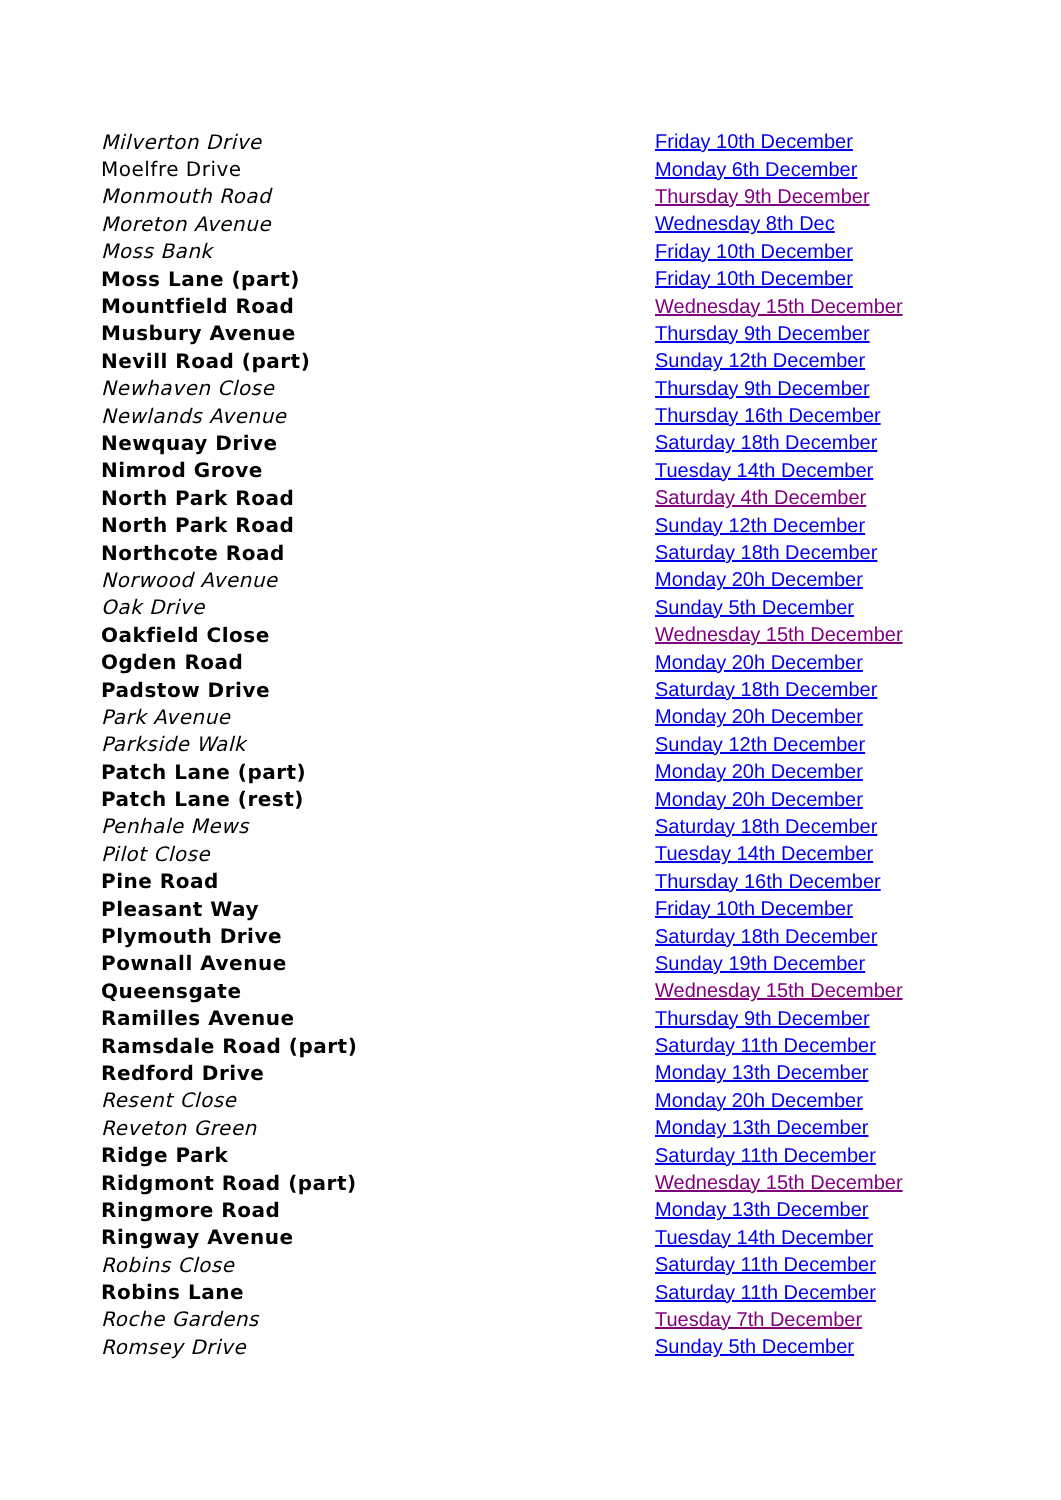| Milverton Drive | Friday 10th December |
| Moelfre Drive | Monday 6th December |
| Monmouth Road | Thursday 9th December |
| Moreton Avenue | Wednesday 8th Dec |
| Moss Bank | Friday 10th December |
| Moss Lane (part) | Friday 10th December |
| Mountfield Road | Wednesday 15th December |
| Musbury Avenue | Thursday 9th December |
| Nevill Road (part) | Sunday 12th December |
| Newhaven Close | Thursday 9th December |
| Newlands Avenue | Thursday 16th December |
| Newquay Drive | Saturday 18th December |
| Nimrod Grove | Tuesday 14th December |
| North Park Road | Saturday 4th December |
| North Park Road | Sunday 12th December |
| Northcote Road | Saturday 18th December |
| Norwood Avenue | Monday 20h December |
| Oak Drive | Sunday 5th December |
| Oakfield Close | Wednesday 15th December |
| Ogden Road | Monday 20h December |
| Padstow Drive | Saturday 18th December |
| Park Avenue | Monday 20h December |
| Parkside Walk | Sunday 12th December |
| Patch Lane (part) | Monday 20h December |
| Patch Lane (rest) | Monday 20h December |
| Penhale Mews | Saturday 18th December |
| Pilot Close | Tuesday 14th December |
| Pine Road | Thursday 16th December |
| Pleasant Way | Friday 10th December |
| Plymouth Drive | Saturday 18th December |
| Pownall Avenue | Sunday 19th December |
| Queensgate | Wednesday 15th December |
| Ramilles Avenue | Thursday 9th December |
| Ramsdale Road (part) | Saturday 11th December |
| Redford Drive | Monday 13th December |
| Resent Close | Monday 20h December |
| Reveton Green | Monday 13th December |
| Ridge Park | Saturday 11th December |
| Ridgmont Road (part) | Wednesday 15th December |
| Ringmore Road | Monday 13th December |
| Ringway Avenue | Tuesday 14th December |
| Robins Close | Saturday 11th December |
| Robins Lane | Saturday 11th December |
| Roche Gardens | Tuesday 7th December |
| Romsey Drive | Sunday 5th December |